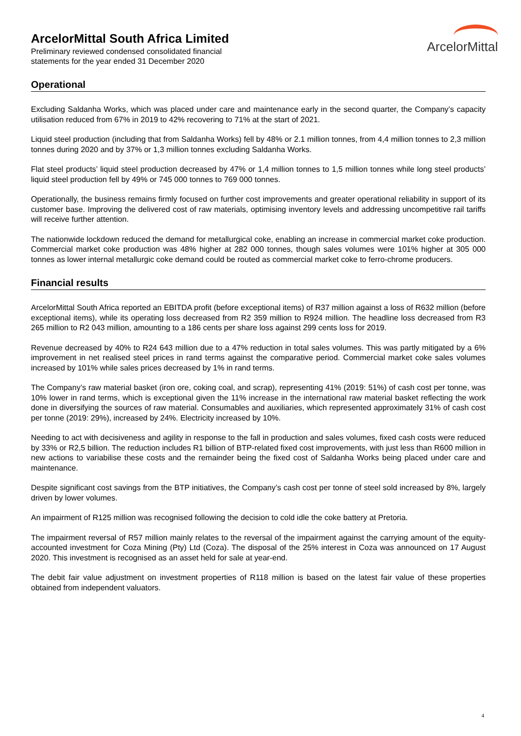ArcelorMittal South Africa Limited
Preliminary reviewed condensed consolidated financial
statements for the year ended 31 December 2020
ArcelorMittal
Operational
Excluding Saldanha Works, which was placed under care and maintenance early in the second quarter, the Company’s capacity utilisation reduced from 67% in 2019 to 42% recovering to 71% at the start of 2021.
Liquid steel production (including that from Saldanha Works) fell by 48% or 2.1 million tonnes, from 4,4 million tonnes to 2,3 million tonnes during 2020 and by 37% or 1,3 million tonnes excluding Saldanha Works.
Flat steel products’ liquid steel production decreased by 47% or 1,4 million tonnes to 1,5 million tonnes while long steel products’ liquid steel production fell by 49% or 745 000 tonnes to 769 000 tonnes.
Operationally, the business remains firmly focused on further cost improvements and greater operational reliability in support of its customer base. Improving the delivered cost of raw materials, optimising inventory levels and addressing uncompetitive rail tariffs will receive further attention.
The nationwide lockdown reduced the demand for metallurgical coke, enabling an increase in commercial market coke production. Commercial market coke production was 48% higher at 282 000 tonnes, though sales volumes were 101% higher at 305 000 tonnes as lower internal metallurgic coke demand could be routed as commercial market coke to ferro-chrome producers.
Financial results
ArcelorMittal South Africa reported an EBITDA profit (before exceptional items) of R37 million against a loss of R632 million (before exceptional items), while its operating loss decreased from R2 359 million to R924 million. The headline loss decreased from R3 265 million to R2 043 million, amounting to a 186 cents per share loss against 299 cents loss for 2019.
Revenue decreased by 40% to R24 643 million due to a 47% reduction in total sales volumes. This was partly mitigated by a 6% improvement in net realised steel prices in rand terms against the comparative period. Commercial market coke sales volumes increased by 101% while sales prices decreased by 1% in rand terms.
The Company’s raw material basket (iron ore, coking coal, and scrap), representing 41% (2019: 51%) of cash cost per tonne, was 10% lower in rand terms, which is exceptional given the 11% increase in the international raw material basket reflecting the work done in diversifying the sources of raw material. Consumables and auxiliaries, which represented approximately 31% of cash cost per tonne (2019: 29%), increased by 24%. Electricity increased by 10%.
Needing to act with decisiveness and agility in response to the fall in production and sales volumes, fixed cash costs were reduced by 33% or R2,5 billion. The reduction includes R1 billion of BTP-related fixed cost improvements, with just less than R600 million in new actions to variabilise these costs and the remainder being the fixed cost of Saldanha Works being placed under care and maintenance.
Despite significant cost savings from the BTP initiatives, the Company’s cash cost per tonne of steel sold increased by 8%, largely driven by lower volumes.
An impairment of R125 million was recognised following the decision to cold idle the coke battery at Pretoria.
The impairment reversal of R57 million mainly relates to the reversal of the impairment against the carrying amount of the equity-accounted investment for Coza Mining (Pty) Ltd (Coza). The disposal of the 25% interest in Coza was announced on 17 August 2020. This investment is recognised as an asset held for sale at year-end.
The debit fair value adjustment on investment properties of R118 million is based on the latest fair value of these properties obtained from independent valuators.
4